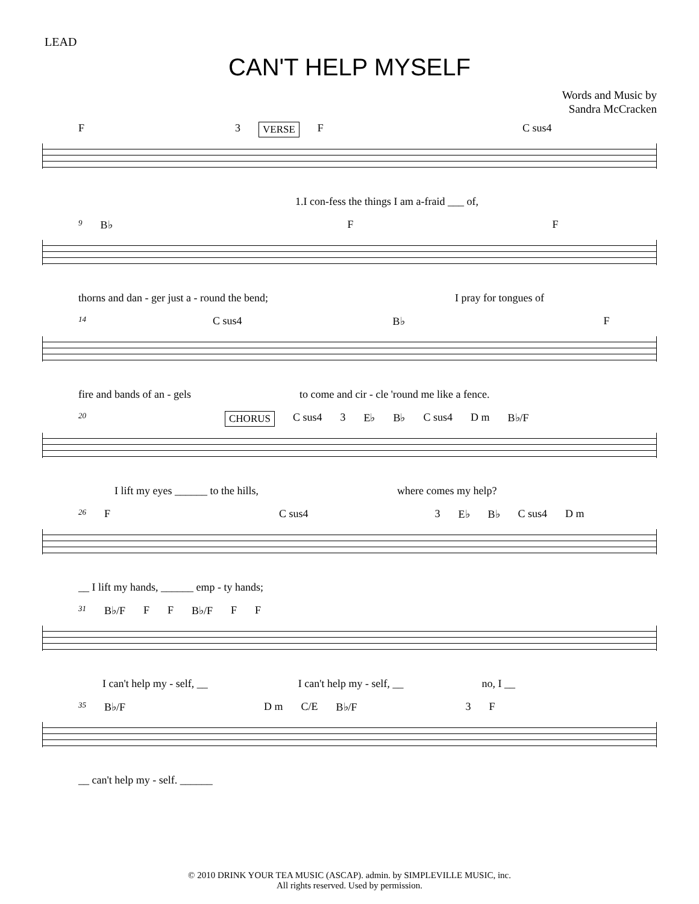LEAD
CAN'T HELP MYSELF
Words and Music by
Sandra McCracken
F 3 VERSE F C sus4
1.I con-fess the things I am a-fraid ___ of,
9 B♭ F F
thorns and dan - ger just a - round the bend; I pray for tongues of
14 C sus4 B♭ F
fire and bands of an - gels to come and cir - cle 'round me like a fence.
20 CHORUS C sus4 3 E♭ B♭ C sus4 D m B♭/F
I lift my eyes ______ to the hills, where comes my help?
26 F C sus4 3 E♭ B♭ C sus4 D m
__ I lift my hands, ______ emp - ty hands;
31 B♭/F F F B♭/F F F
I can't help my - self, __ I can't help my - self, __ no, I __
35 B♭/F D m C/E B♭/F 3 F
__ can't help my - self. ______
© 2010 DRINK YOUR TEA MUSIC (ASCAP). admin. by SIMPLEVILLE MUSIC, inc.
All rights reserved. Used by permission.